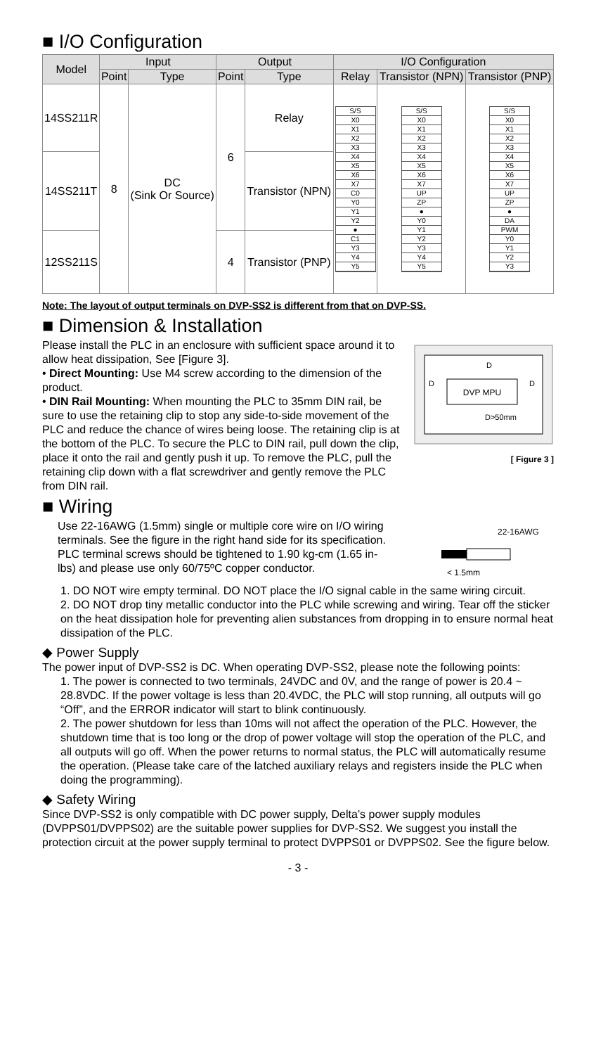■ I/O Configuration
| Model | Input | | Output | | I/O Configuration | | |
| --- | --- | --- | --- | --- | --- | --- | --- |
| | Point | Type | Point | Type | Relay | Transistor (NPN) | Transistor (PNP) |
| 14SS211R | 8 | DC (Sink Or Source) | 6 | Relay | S/S X0 X1 X2 X3 X4 X5 X6 X7 C0 Y0 Y1 Y2 ● C1 Y3 Y4 Y5 | S/S X0 X1 X2 X3 X4 X5 X6 X7 UP ZP ● Y0 Y1 Y2 Y3 Y4 Y5 | S/S X0 X1 X2 X3 X4 X5 X6 X7 UP ZP ● DA PWM Y0 Y1 Y2 Y3 |
| 14SS211T | | | | Transistor (NPN) | | | |
| 12SS211S | | | 4 | Transistor (PNP) | | | |
Note: The layout of output terminals on DVP-SS2 is different from that on DVP-SS.
■ Dimension & Installation
DVP MPU
D
D
D
D>50mm
[ Figure 3 ]
Please install the PLC in an enclosure with sufficient space around it to allow heat dissipation, See [Figure 3].
• Direct Mounting: Use M4 screw according to the dimension of the product.
• DIN Rail Mounting: When mounting the PLC to 35mm DIN rail, be sure to use the retaining clip to stop any side-to-side movement of the PLC and reduce the chance of wires being loose. The retaining clip is at the bottom of the PLC. To secure the PLC to DIN rail, pull down the clip, place it onto the rail and gently push it up. To remove the PLC, pull the retaining clip down with a flat screwdriver and gently remove the PLC from DIN rail.
■ Wiring
22-16AWG
< 1.5mm
Use 22-16AWG (1.5mm) single or multiple core wire on I/O wiring terminals. See the figure in the right hand side for its specification. PLC terminal screws should be tightened to 1.90 kg-cm (1.65 in-lbs) and please use only 60/75ºC copper conductor.
1. DO NOT wire empty terminal. DO NOT place the I/O signal cable in the same wiring circuit.
2. DO NOT drop tiny metallic conductor into the PLC while screwing and wiring. Tear off the sticker on the heat dissipation hole for preventing alien substances from dropping in to ensure normal heat dissipation of the PLC.
◆ Power Supply
The power input of DVP-SS2 is DC. When operating DVP-SS2, please note the following points:
1. The power is connected to two terminals, 24VDC and 0V, and the range of power is 20.4 ~ 28.8VDC. If the power voltage is less than 20.4VDC, the PLC will stop running, all outputs will go “Off”, and the ERROR indicator will start to blink continuously.
2. The power shutdown for less than 10ms will not affect the operation of the PLC. However, the shutdown time that is too long or the drop of power voltage will stop the operation of the PLC, and all outputs will go off. When the power returns to normal status, the PLC will automatically resume the operation. (Please take care of the latched auxiliary relays and registers inside the PLC when doing the programming).
◆ Safety Wiring
Since DVP-SS2 is only compatible with DC power supply, Delta’s power supply modules (DVPPS01/DVPPS02) are the suitable power supplies for DVP-SS2. We suggest you install the protection circuit at the power supply terminal to protect DVPPS01 or DVPPS02. See the figure below.
- 3 -